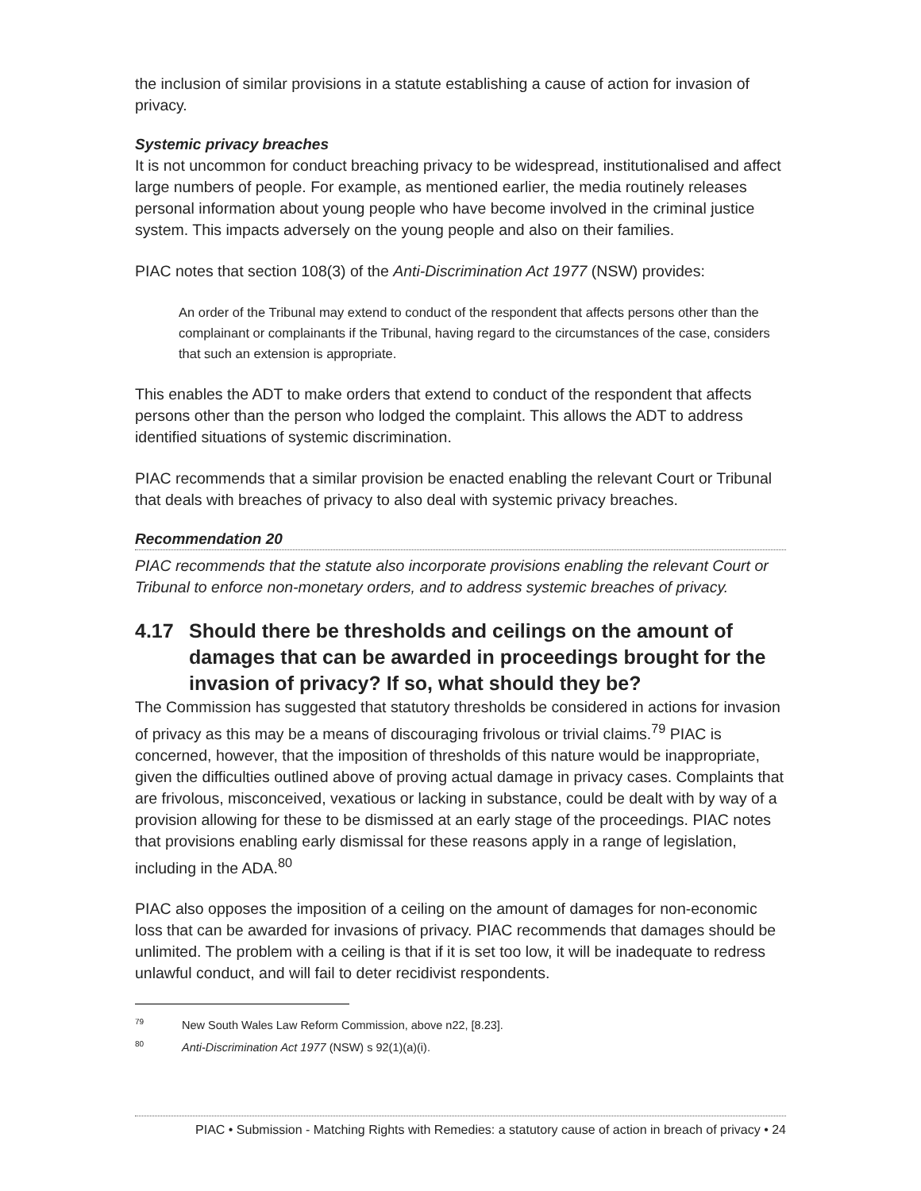the inclusion of similar provisions in a statute establishing a cause of action for invasion of privacy.
Systemic privacy breaches
It is not uncommon for conduct breaching privacy to be widespread, institutionalised and affect large numbers of people. For example, as mentioned earlier, the media routinely releases personal information about young people who have become involved in the criminal justice system. This impacts adversely on the young people and also on their families.
PIAC notes that section 108(3) of the Anti-Discrimination Act 1977 (NSW) provides:
An order of the Tribunal may extend to conduct of the respondent that affects persons other than the complainant or complainants if the Tribunal, having regard to the circumstances of the case, considers that such an extension is appropriate.
This enables the ADT to make orders that extend to conduct of the respondent that affects persons other than the person who lodged the complaint. This allows the ADT to address identified situations of systemic discrimination.
PIAC recommends that a similar provision be enacted enabling the relevant Court or Tribunal that deals with breaches of privacy to also deal with systemic privacy breaches.
Recommendation 20
PIAC recommends that the statute also incorporate provisions enabling the relevant Court or Tribunal to enforce non-monetary orders, and to address systemic breaches of privacy.
4.17 Should there be thresholds and ceilings on the amount of damages that can be awarded in proceedings brought for the invasion of privacy? If so, what should they be?
The Commission has suggested that statutory thresholds be considered in actions for invasion of privacy as this may be a means of discouraging frivolous or trivial claims.<sup>79</sup> PIAC is concerned, however, that the imposition of thresholds of this nature would be inappropriate, given the difficulties outlined above of proving actual damage in privacy cases. Complaints that are frivolous, misconceived, vexatious or lacking in substance, could be dealt with by way of a provision allowing for these to be dismissed at an early stage of the proceedings. PIAC notes that provisions enabling early dismissal for these reasons apply in a range of legislation, including in the ADA.<sup>80</sup>
PIAC also opposes the imposition of a ceiling on the amount of damages for non-economic loss that can be awarded for invasions of privacy. PIAC recommends that damages should be unlimited. The problem with a ceiling is that if it is set too low, it will be inadequate to redress unlawful conduct, and will fail to deter recidivist respondents.
<sup>79</sup> New South Wales Law Reform Commission, above n22, [8.23].
<sup>80</sup> Anti-Discrimination Act 1977 (NSW) s 92(1)(a)(i).
PIAC • Submission - Matching Rights with Remedies: a statutory cause of action in breach of privacy • 24